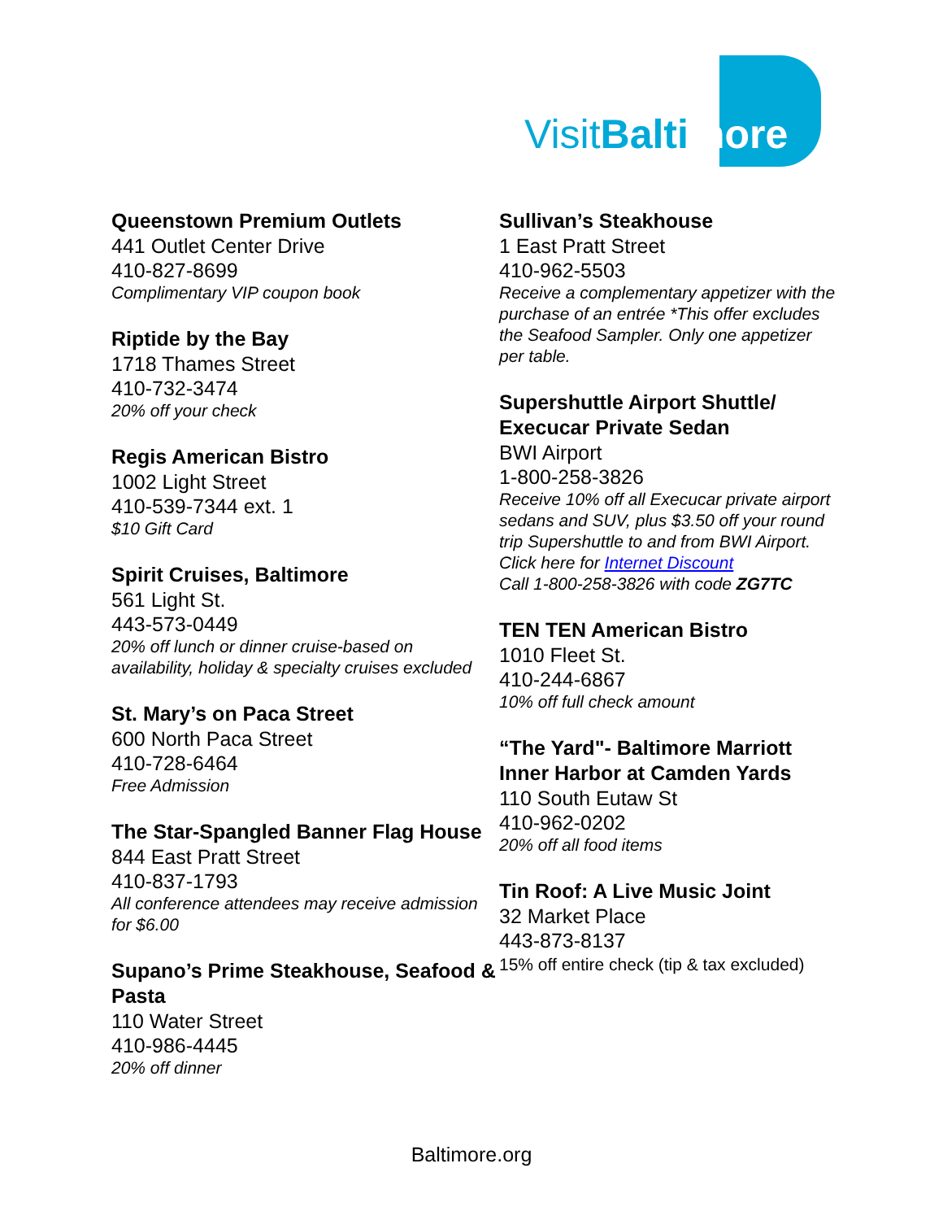VisitBalti more
Queenstown Premium Outlets
441 Outlet Center Drive
410-827-8699
Complimentary VIP coupon book
Riptide by the Bay
1718 Thames Street
410-732-3474
20% off your check
Regis American Bistro
1002 Light Street
410-539-7344 ext. 1
$10 Gift Card
Spirit Cruises, Baltimore
561 Light St.
443-573-0449
20% off lunch or dinner cruise-based on availability, holiday & specialty cruises excluded
St. Mary’s on Paca Street
600 North Paca Street
410-728-6464
Free Admission
The Star-Spangled Banner Flag House
844 East Pratt Street
410-837-1793
All conference attendees may receive admission for $6.00
Supano’s Prime Steakhouse, Seafood & Pasta
110 Water Street
410-986-4445
20% off dinner
Sullivan’s Steakhouse
1 East Pratt Street
410-962-5503
Receive a complementary appetizer with the purchase of an entrée *This offer excludes the Seafood Sampler. Only one appetizer per table.
Supershuttle Airport Shuttle/ Execucar Private Sedan
BWI Airport
1-800-258-3826
Receive 10% off all Execucar private airport sedans and SUV, plus $3.50 off your round trip Supershuttle to and from BWI Airport.
Click here for Internet Discount
Call 1-800-258-3826 with code ZG7TC
TEN TEN American Bistro
1010 Fleet St.
410-244-6867
10% off full check amount
“The Yard"- Baltimore Marriott Inner Harbor at Camden Yards
110 South Eutaw St
410-962-0202
20% off all food items
Tin Roof: A Live Music Joint
32 Market Place
443-873-8137
15% off entire check (tip & tax excluded)
Baltimore.org